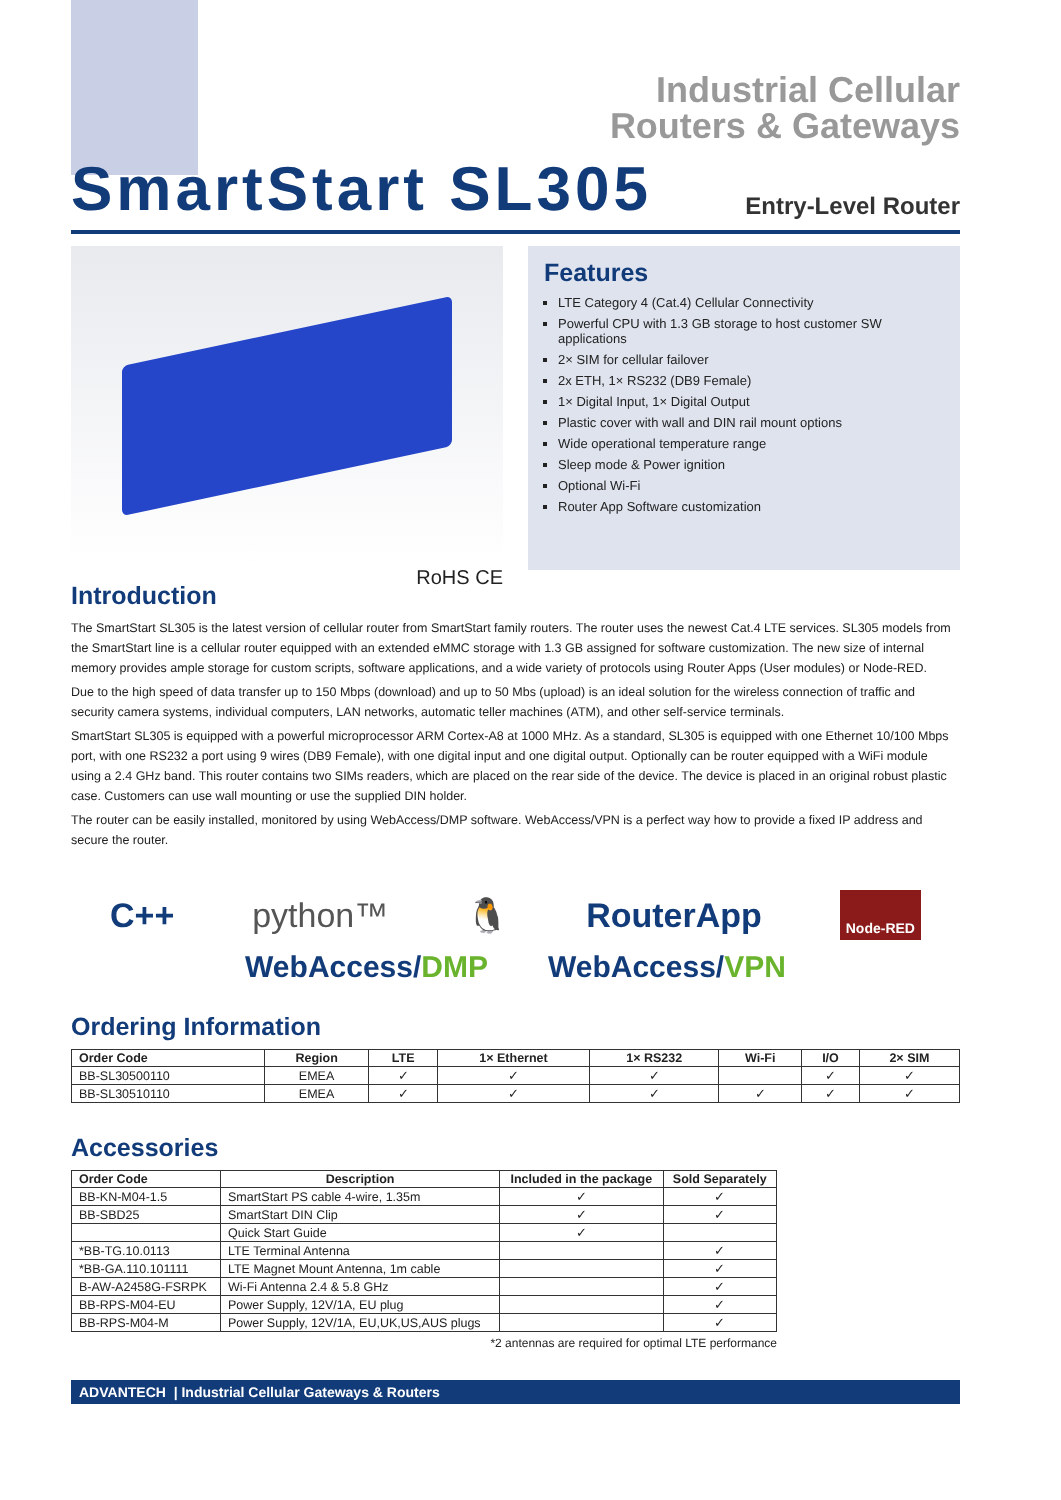Industrial Cellular
Routers & Gateways
SmartStart SL305
Entry-Level Router
RoHS CE
Features
LTE Category 4 (Cat.4) Cellular Connectivity
Powerful CPU with 1.3 GB storage to host customer SW applications
2× SIM for cellular failover
2x ETH, 1× RS232 (DB9 Female)
1× Digital Input, 1× Digital Output
Plastic cover with wall and DIN rail mount options
Wide operational temperature range
Sleep mode & Power ignition
Optional Wi-Fi
Router App Software customization
Introduction
The SmartStart SL305 is the latest version of cellular router from SmartStart family routers. The router uses the newest Cat.4 LTE services. SL305 models from the SmartStart line is a cellular router equipped with an extended eMMC storage with 1.3 GB assigned for software customization. The new size of internal memory provides ample storage for custom scripts, software applications, and a wide variety of protocols using Router Apps (User modules) or Node-RED.
Due to the high speed of data transfer up to 150 Mbps (download) and up to 50 Mbs (upload) is an ideal solution for the wireless connection of traffic and security camera systems, individual computers, LAN networks, automatic teller machines (ATM), and other self-service terminals.
SmartStart SL305 is equipped with a powerful microprocessor ARM Cortex-A8 at 1000 MHz. As a standard, SL305 is equipped with one Ethernet 10/100 Mbps port, with one RS232 a port using 9 wires (DB9 Female), with one digital input and one digital output. Optionally can be router equipped with a WiFi module using a 2.4 GHz band. This router contains two SIMs readers, which are placed on the rear side of the device. The device is placed in an original robust plastic case. Customers can use wall mounting or use the supplied DIN holder.
The router can be easily installed, monitored by using WebAccess/DMP software. WebAccess/VPN is a perfect way how to provide a fixed IP address and secure the router.
C++ python™ 🐧 RouterApp Node-RED
WebAccess/DMP WebAccess/VPN
Ordering Information
| Order Code | Region | LTE | 1× Ethernet | 1× RS232 | Wi-Fi | I/O | 2× SIM |
| --- | --- | --- | --- | --- | --- | --- | --- |
| BB-SL30500110 | EMEA | ✓ | ✓ | ✓ | | ✓ | ✓ |
| BB-SL30510110 | EMEA | ✓ | ✓ | ✓ | ✓ | ✓ | ✓ |
Accessories
| Order Code | Description | Included in the package | Sold Separately |
| --- | --- | --- | --- |
| BB-KN-M04-1.5 | SmartStart PS cable 4-wire, 1.35m | ✓ | ✓ |
| BB-SBD25 | SmartStart DIN Clip | ✓ | ✓ |
| | Quick Start Guide | ✓ | |
| *BB-TG.10.0113 | LTE Terminal Antenna | | ✓ |
| *BB-GA.110.101111 | LTE Magnet Mount Antenna, 1m cable | | ✓ |
| B-AW-A2458G-FSRPK | Wi-Fi Antenna 2.4 & 5.8 GHz | | ✓ |
| BB-RPS-M04-EU | Power Supply, 12V/1A, EU plug | | ✓ |
| BB-RPS-M04-M | Power Supply, 12V/1A, EU,UK,US,AUS plugs | | ✓ |
*2 antennas are required for optimal LTE performance
ADVANTECH | Industrial Cellular Gateways & Routers